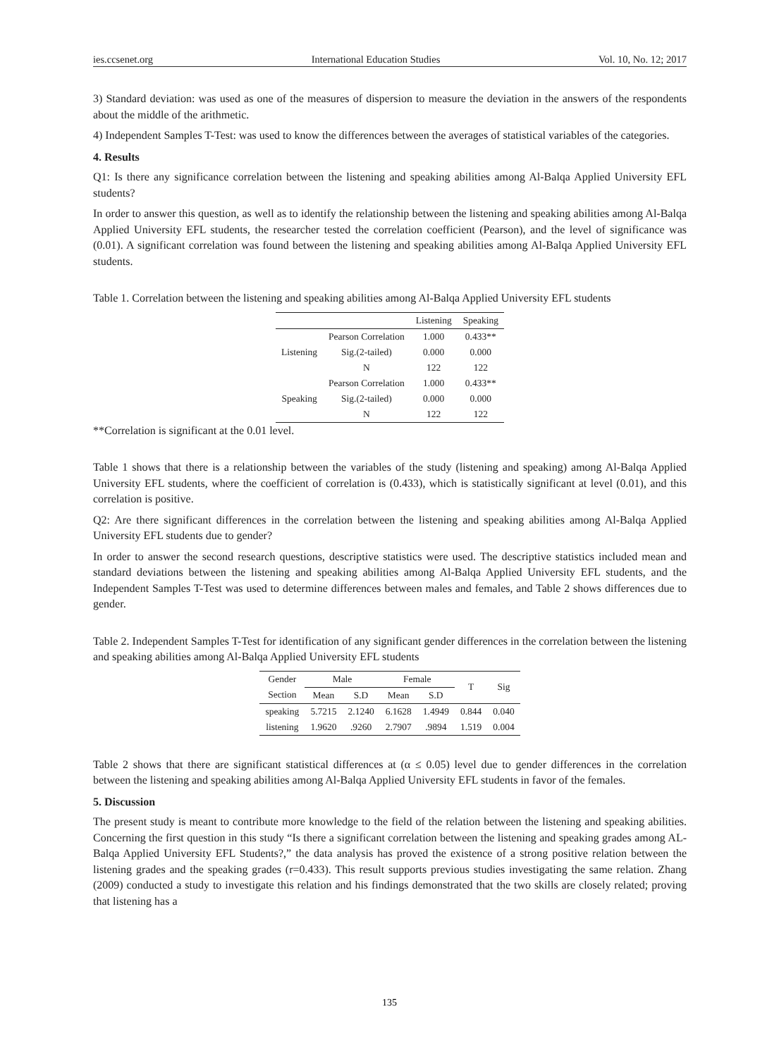ies.ccsenet.org International Education Studies Vol. 10, No. 12; 2017
3) Standard deviation: was used as one of the measures of dispersion to measure the deviation in the answers of the respondents about the middle of the arithmetic.
4) Independent Samples T-Test: was used to know the differences between the averages of statistical variables of the categories.
4. Results
Q1: Is there any significance correlation between the listening and speaking abilities among Al-Balqa Applied University EFL students?
In order to answer this question, as well as to identify the relationship between the listening and speaking abilities among Al-Balqa Applied University EFL students, the researcher tested the correlation coefficient (Pearson), and the level of significance was (0.01). A significant correlation was found between the listening and speaking abilities among Al-Balqa Applied University EFL students.
Table 1. Correlation between the listening and speaking abilities among Al-Balqa Applied University EFL students
| | | Listening | Speaking |
| --- | --- | --- | --- |
| Listening | Pearson Correlation | 1.000 | 0.433** |
| | Sig.(2-tailed) | 0.000 | 0.000 |
| | N | 122 | 122 |
| Speaking | Pearson Correlation | 1.000 | 0.433** |
| | Sig.(2-tailed) | 0.000 | 0.000 |
| | N | 122 | 122 |
**Correlation is significant at the 0.01 level.
Table 1 shows that there is a relationship between the variables of the study (listening and speaking) among Al-Balqa Applied University EFL students, where the coefficient of correlation is (0.433), which is statistically significant at level (0.01), and this correlation is positive.
Q2: Are there significant differences in the correlation between the listening and speaking abilities among Al-Balqa Applied University EFL students due to gender?
In order to answer the second research questions, descriptive statistics were used. The descriptive statistics included mean and standard deviations between the listening and speaking abilities among Al-Balqa Applied University EFL students, and the Independent Samples T-Test was used to determine differences between males and females, and Table 2 shows differences due to gender.
Table 2. Independent Samples T-Test for identification of any significant gender differences in the correlation between the listening and speaking abilities among Al-Balqa Applied University EFL students
| Gender | Male | | Female | | T | Sig |
| Section | Mean | S.D | Mean | S.D | | |
| speaking | 5.7215 | 2.1240 | 6.1628 | 1.4949 | 0.844 | 0.040 |
| listening | 1.9620 | .9260 | 2.7907 | .9894 | 1.519 | 0.004 |
Table 2 shows that there are significant statistical differences at (α ≤ 0.05) level due to gender differences in the correlation between the listening and speaking abilities among Al-Balqa Applied University EFL students in favor of the females.
5. Discussion
The present study is meant to contribute more knowledge to the field of the relation between the listening and speaking abilities. Concerning the first question in this study “Is there a significant correlation between the listening and speaking grades among AL-Balqa Applied University EFL Students?,” the data analysis has proved the existence of a strong positive relation between the listening grades and the speaking grades (r=0.433). This result supports previous studies investigating the same relation. Zhang (2009) conducted a study to investigate this relation and his findings demonstrated that the two skills are closely related; proving that listening has a
135